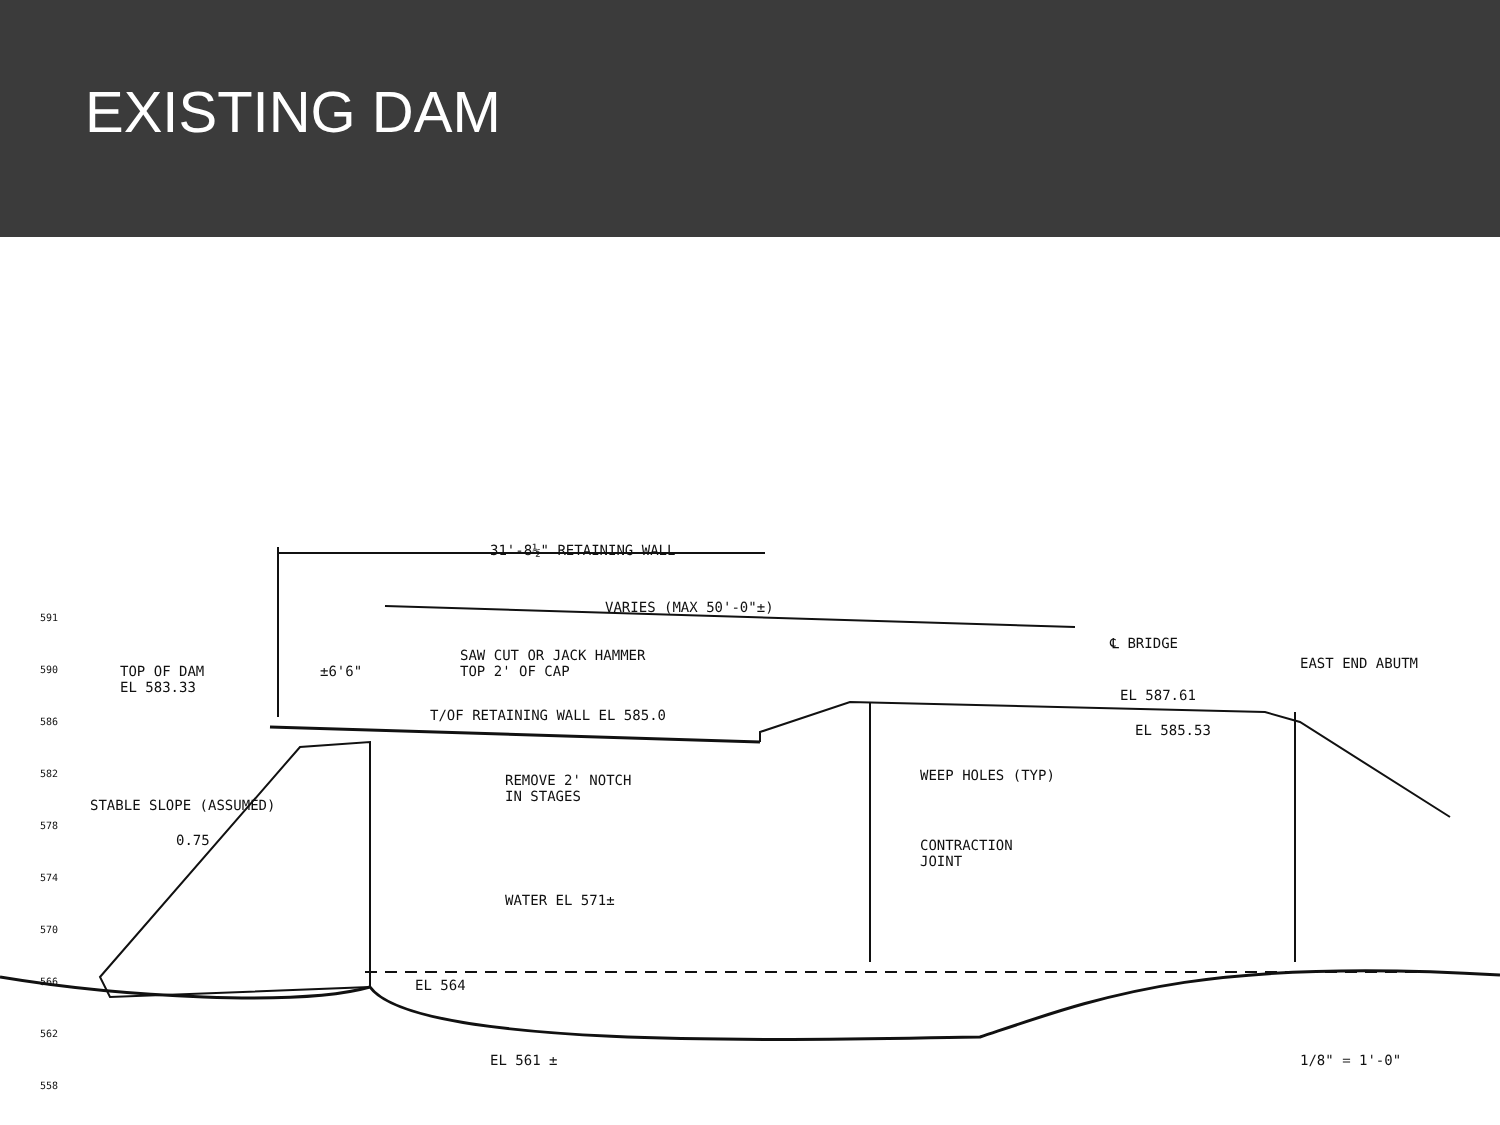EXISTING DAM
31'-8½" RETAINING WALL
VARIES (MAX 50'-0"±)
℄ BRIDGE
TOP OF DAM
EL 583.33
±6'6"
SAW CUT OR JACK HAMMER
TOP 2' OF CAP
EAST END ABUTM
EL 587.61
T/OF RETAINING WALL EL 585.0
EL 585.53
REMOVE 2' NOTCH
IN STAGES
WEEP HOLES (TYP)
STABLE SLOPE (ASSUMED)
0.75
CONTRACTION
JOINT
WATER EL 571±
EL 564
EL 561 ± 1/8" = 1'-0"
591
590
586
582
578
574
570
566
562
558